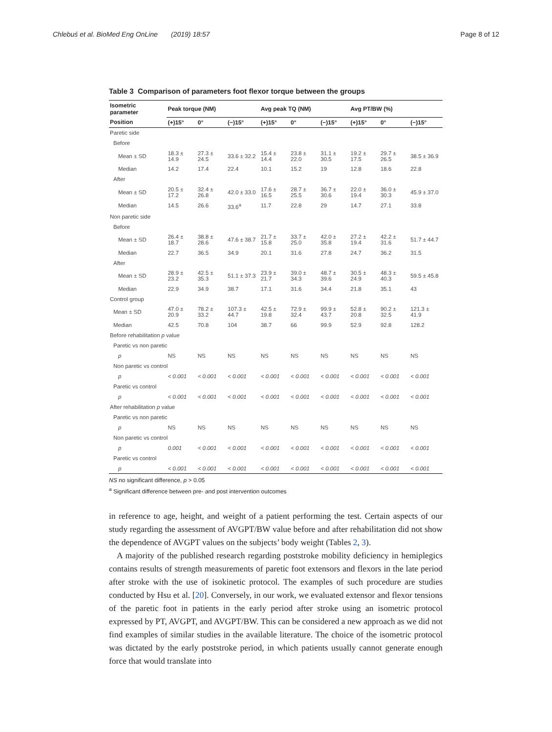Chlebuś et al. BioMed Eng OnLine (2019) 18:57
Page 8 of 12
Table 3 Comparison of parameters foot flexor torque between the groups
| Isometric parameter | Peak torque (NM) | | | Avg peak TQ (NM) | | | Avg PT/BW (%) | | |
| --- | --- | --- | --- | --- | --- | --- | --- | --- | --- |
| Position | (+)15° | 0° | (−)15° | (+)15° | 0° | (−)15° | (+)15° | 0° | (−)15° |
| Paretic side | | | | | | | | | |
| Before | | | | | | | | | |
| Mean ± SD | 18.3 ± 14.9 | 27.3 ± 24.5 | 33.6 ± 32.2 | 15.4 ± 14.4 | 23.8 ± 22.0 | 31.1 ± 30.5 | 19.2 ± 17.5 | 29.7 ± 26.5 | 38.5 ± 36.9 |
| Median | 14.2 | 17.4 | 22.4 | 10.1 | 15.2 | 19 | 12.8 | 18.6 | 22.8 |
| After | | | | | | | | | |
| Mean ± SD | 20.5 ± 17.2 | 32.4 ± 26.8 | 42.0 ± 33.0 | 17.6 ± 16.5 | 28.7 ± 25.5 | 36.7 ± 30.6 | 22.0 ± 19.4 | 36.0 ± 30.3 | 45.9 ± 37.0 |
| Median | 14.5 | 26.6 | 33.6<sup>a</sup> | 11.7 | 22.8 | 29 | 14.7 | 27.1 | 33.8 |
| Non paretic side | | | | | | | | | |
| Before | | | | | | | | | |
| Mean ± SD | 26.4 ± 18.7 | 38.8 ± 28.6 | 47.6 ± 38.7 | 21.7 ± 15.8 | 33.7 ± 25.0 | 42.0 ± 35.8 | 27.2 ± 19.4 | 42.2 ± 31.6 | 51.7 ± 44.7 |
| Median | 22.7 | 36.5 | 34.9 | 20.1 | 31.6 | 27.8 | 24.7 | 36.2 | 31.5 |
| After | | | | | | | | | |
| Mean ± SD | 28.9 ± 23.2 | 42.5 ± 35.3 | 51.1 ± 37.3 | 23.9 ± 21.7 | 39.0 ± 34.3 | 48.7 ± 39.6 | 30.5 ± 24.9 | 48.3 ± 40.3 | 59.5 ± 45.8 |
| Median | 22.9 | 34.9 | 38.7 | 17.1 | 31.6 | 34.4 | 21.8 | 35.1 | 43 |
| Control group | | | | | | | | | |
| Mean ± SD | 47.0 ± 20.9 | 78.2 ± 33.2 | 107.3 ± 44.7 | 42.5 ± 19.8 | 72.9 ± 32.4 | 99.9 ± 43.7 | 52.8 ± 20.8 | 90.2 ± 32.5 | 121.3 ± 41.9 |
| Median | 42.5 | 70.8 | 104 | 38.7 | 66 | 99.9 | 52.9 | 92.8 | 128.2 |
| Before rehabilitation p value | | | | | | | | | |
| Paretic vs non paretic | | | | | | | | | |
| p | NS | NS | NS | NS | NS | NS | NS | NS | NS |
| Non paretic vs control | | | | | | | | | |
| p | < 0.001 | < 0.001 | < 0.001 | < 0.001 | < 0.001 | < 0.001 | < 0.001 | < 0.001 | < 0.001 |
| Paretic vs control | | | | | | | | | |
| p | < 0.001 | < 0.001 | < 0.001 | < 0.001 | < 0.001 | < 0.001 | < 0.001 | < 0.001 | < 0.001 |
| After rehabilitation p value | | | | | | | | | |
| Paretic vs non paretic | | | | | | | | | |
| p | NS | NS | NS | NS | NS | NS | NS | NS | NS |
| Non paretic vs control | | | | | | | | | |
| p | 0.001 | < 0.001 | < 0.001 | < 0.001 | < 0.001 | < 0.001 | < 0.001 | < 0.001 | < 0.001 |
| Paretic vs control | | | | | | | | | |
| p | < 0.001 | < 0.001 | < 0.001 | < 0.001 | < 0.001 | < 0.001 | < 0.001 | < 0.001 | < 0.001 |
NS no significant difference, p > 0.05
<sup>a</sup> Significant difference between pre- and post intervention outcomes
in reference to age, height, and weight of a patient performing the test. Certain aspects of our study regarding the assessment of AVGPT/BW value before and after rehabilitation did not show the dependence of AVGPT values on the subjects’ body weight (Tables 2, 3).
A majority of the published research regarding poststroke mobility deficiency in hemiplegics contains results of strength measurements of paretic foot extensors and flexors in the late period after stroke with the use of isokinetic protocol. The examples of such procedure are studies conducted by Hsu et al. [20]. Conversely, in our work, we evaluated extensor and flexor tensions of the paretic foot in patients in the early period after stroke using an isometric protocol expressed by PT, AVGPT, and AVGPT/BW. This can be considered a new approach as we did not find examples of similar studies in the available literature. The choice of the isometric protocol was dictated by the early poststroke period, in which patients usually cannot generate enough force that would translate into